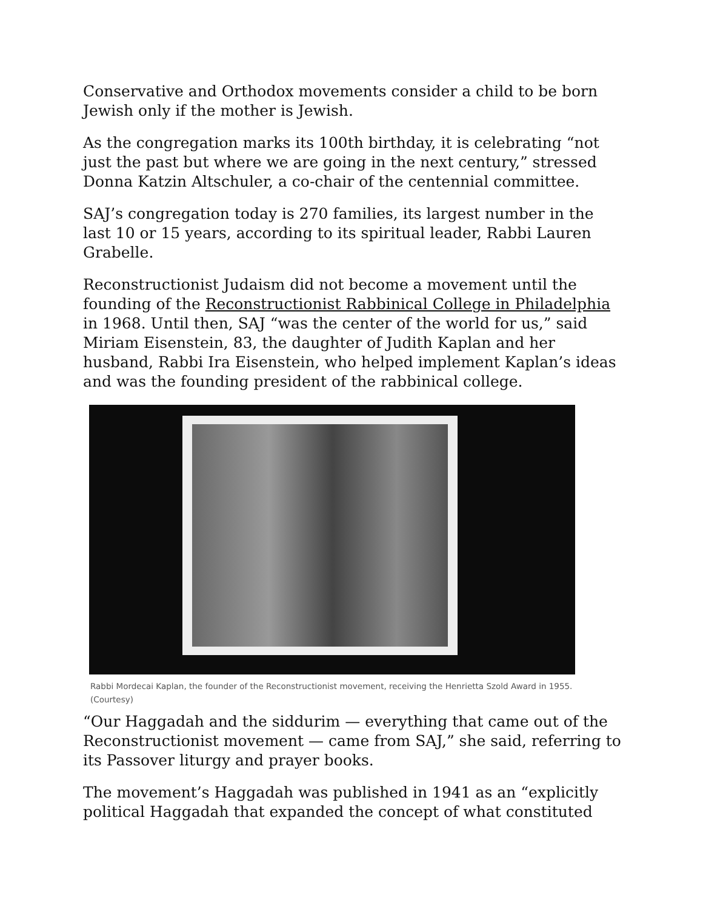Conservative and Orthodox movements consider a child to be born Jewish only if the mother is Jewish.
As the congregation marks its 100th birthday, it is celebrating “not just the past but where we are going in the next century,” stressed Donna Katzin Altschuler, a co-chair of the centennial committee.
SAJ’s congregation today is 270 families, its largest number in the last 10 or 15 years, according to its spiritual leader, Rabbi Lauren Grabelle.
Reconstructionist Judaism did not become a movement until the founding of the Reconstructionist Rabbinical College in Philadelphia in 1968. Until then, SAJ “was the center of the world for us,” said Miriam Eisenstein, 83, the daughter of Judith Kaplan and her husband, Rabbi Ira Eisenstein, who helped implement Kaplan’s ideas and was the founding president of the rabbinical college.
Rabbi Mordecai Kaplan, the founder of the Reconstructionist movement, receiving the Henrietta Szold Award in 1955. (Courtesy)
“Our Haggadah and the siddurim — everything that came out of the Reconstructionist movement — came from SAJ,” she said, referring to its Passover liturgy and prayer books.
The movement’s Haggadah was published in 1941 as an “explicitly political Haggadah that expanded the concept of what constituted